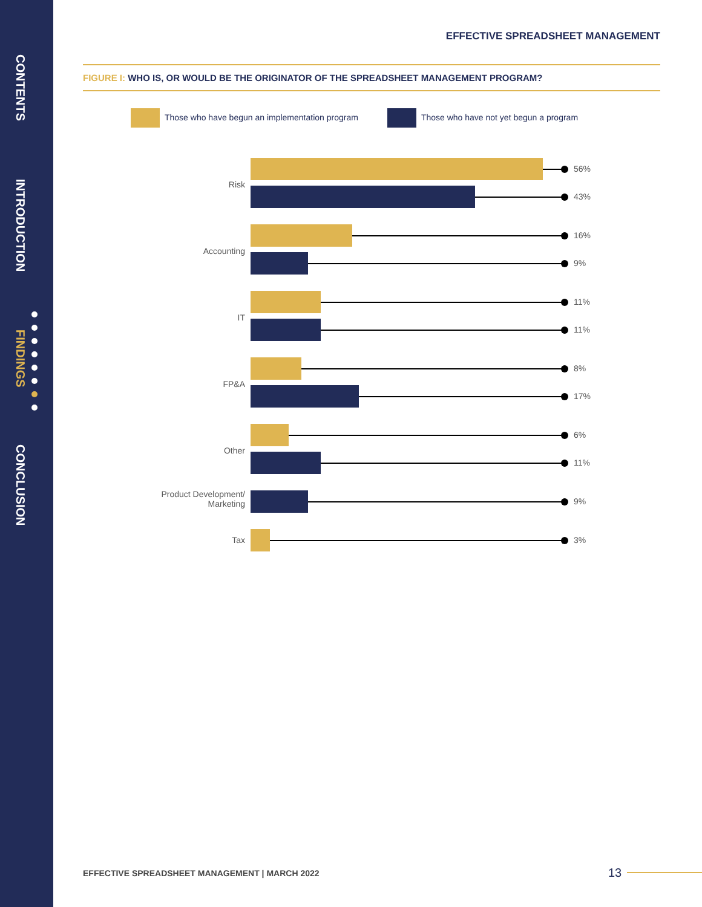CONTENTS
INTRODUCTION
FINDINGS
CONCLUSION
EFFECTIVE SPREADSHEET MANAGEMENT
FIGURE I: WHO IS, OR WOULD BE THE ORIGINATOR OF THE SPREADSHEET MANAGEMENT PROGRAM?
Those who have begun an implementation program
Those who have not yet begun a program
56%
Risk
43%
16%
Accounting
9%
11%
IT
11%
8%
FP&A
17%
6%
Other
11%
Product Development/
Marketing
9%
Tax 3%
EFFECTIVE SPREADSHEET MANAGEMENT | MARCH 2022
13